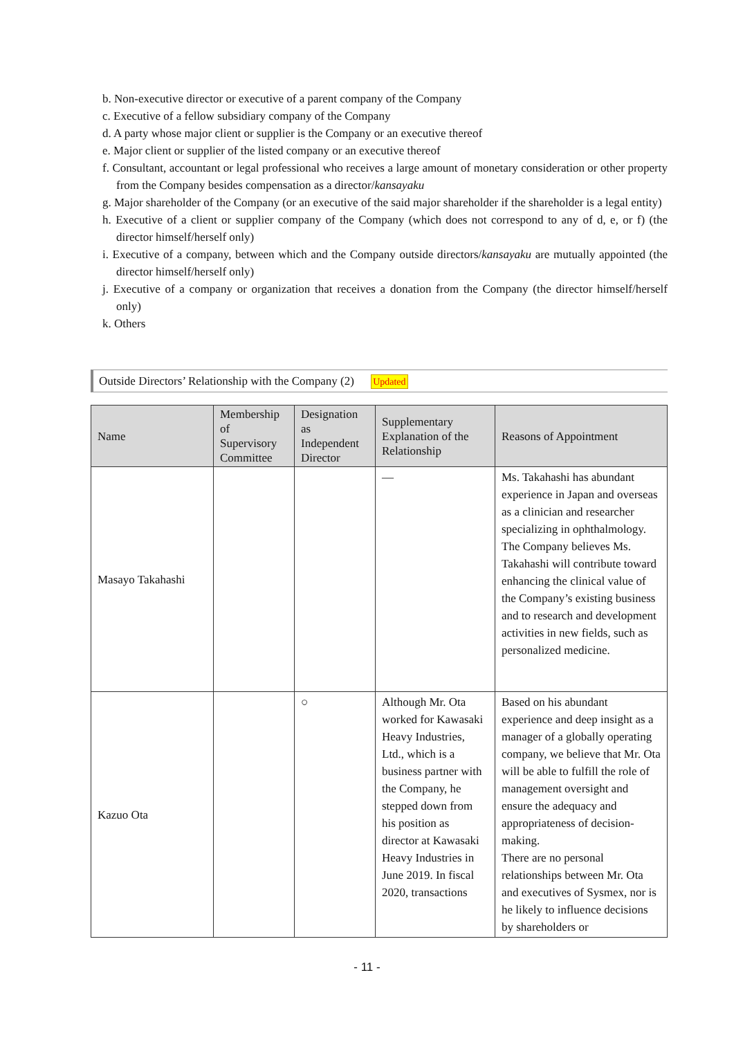b. Non-executive director or executive of a parent company of the Company
c. Executive of a fellow subsidiary company of the Company
d. A party whose major client or supplier is the Company or an executive thereof
e. Major client or supplier of the listed company or an executive thereof
f. Consultant, accountant or legal professional who receives a large amount of monetary consideration or other property from the Company besides compensation as a director/kansayaku
g. Major shareholder of the Company (or an executive of the said major shareholder if the shareholder is a legal entity)
h. Executive of a client or supplier company of the Company (which does not correspond to any of d, e, or f) (the director himself/herself only)
i. Executive of a company, between which and the Company outside directors/kansayaku are mutually appointed (the director himself/herself only)
j. Executive of a company or organization that receives a donation from the Company (the director himself/herself only)
k. Others
Outside Directors’ Relationship with the Company (2) Updated
| Name | Membership of Supervisory Committee | Designation as Independent Director | Supplementary Explanation of the Relationship | Reasons of Appointment |
| --- | --- | --- | --- | --- |
| Masayo Takahashi | | | — | Ms. Takahashi has abundant experience in Japan and overseas as a clinician and researcher specializing in ophthalmology. The Company believes Ms. Takahashi will contribute toward enhancing the clinical value of the Company’s existing business and to research and development activities in new fields, such as personalized medicine. |
| Kazuo Ota | | ○ | Although Mr. Ota worked for Kawasaki Heavy Industries, Ltd., which is a business partner with the Company, he stepped down from his position as director at Kawasaki Heavy Industries in June 2019. In fiscal 2020, transactions | Based on his abundant experience and deep insight as a manager of a globally operating company, we believe that Mr. Ota will be able to fulfill the role of management oversight and ensure the adequacy and appropriateness of decision-making. There are no personal relationships between Mr. Ota and executives of Sysmex, nor is he likely to influence decisions by shareholders or |
- 11 -